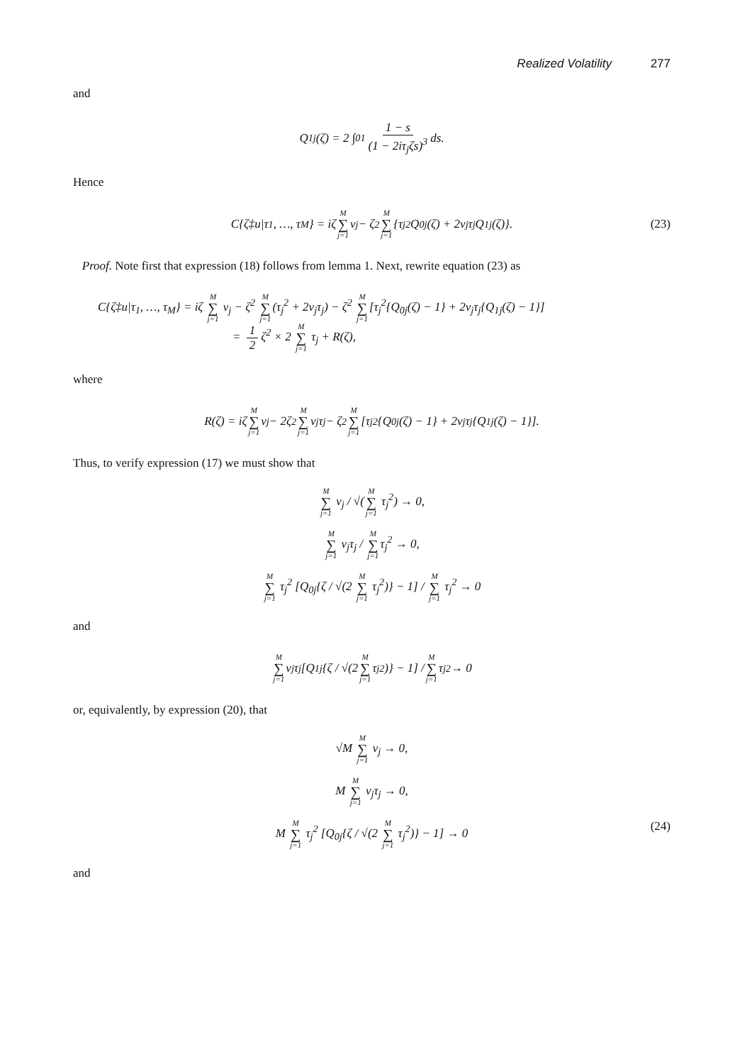Realized Volatility 277
and
Q<sub>1j</sub> (ζ) = 2 ∫<sub>0</sub><sup>1</sup> 1 − s (1 − 2iτ<sub>j</sub>ζs)<sup>3</sup> ds.
Hence
C{ζ‡u|τ<sub>1</sub>, …, τ<sub>M</sub>} = iζ M ∑ j=1 ν<sub>j</sub> − ζ<sup>2</sup> M ∑ j=1 {τ<sub>j</sub><sup>2</sup> Q<sub>0j</sub>(ζ) + 2ν<sub>j</sub>τ<sub>j</sub> Q<sub>1j</sub>(ζ)}. (23)
Proof. Note first that expression (18) follows from lemma 1. Next, rewrite equation (23) as
C{ζ‡u|τ<sub>1</sub>, …, τ<sub>M</sub>} = iζ M ∑ j=1 ν<sub>j</sub> − ζ<sup>2</sup> M ∑ j=1(τ<sub>j</sub><sup>2</sup> + 2ν<sub>j</sub>τ<sub>j</sub>) − ζ<sup>2</sup> M ∑ j=1[τ<sub>j</sub><sup>2</sup>{Q<sub>0j</sub>(ζ) − 1} + 2ν<sub>j</sub>τ<sub>j</sub>{Q<sub>1j</sub>(ζ) − 1}]
= 1 2 ζ<sup>2</sup> × 2 M ∑ j=1 τ<sub>j</sub> + R(ζ),
where
R(ζ) = iζ M ∑ j=1 ν<sub>j</sub> − 2ζ<sup>2</sup> M ∑ j=1 ν<sub>j</sub>τ<sub>j</sub> − ζ<sup>2</sup> M ∑ j=1 [τ<sub>j</sub><sup>2</sup>{Q<sub>0j</sub>(ζ) − 1} + 2ν<sub>j</sub>τ<sub>j</sub>{Q<sub>1j</sub>(ζ) − 1}].
Thus, to verify expression (17) we must show that
M ∑ j=1 ν<sub>j</sub> / √(M ∑ j=1 τ<sub>j</sub><sup>2</sup>) → 0,
M ∑ j=1 ν<sub>j</sub>τ<sub>j</sub> / M ∑ j=1τ<sub>j</sub><sup>2</sup> → 0,
M ∑ j=1 τ<sub>j</sub><sup>2</sup> [Q<sub>0j</sub>{ζ / √(2 M ∑ j=1 τ<sub>j</sub><sup>2</sup>)} − 1] / M ∑ j=1 τ<sub>j</sub><sup>2</sup> → 0
and
M ∑ j=1 ν<sub>j</sub>τ<sub>j</sub> [Q<sub>1j</sub>{ζ / √(2 M ∑ j=1 τ<sub>j</sub><sup>2</sup>)} − 1] / M ∑ j=1 τ<sub>j</sub><sup>2</sup> → 0
or, equivalently, by expression (20), that
√M M ∑ j=1 ν<sub>j</sub> → 0,
M M ∑ j=1 ν<sub>j</sub>τ<sub>j</sub> → 0,
M M ∑ j=1 τ<sub>j</sub><sup>2</sup> [Q<sub>0j</sub>{ζ / √(2 M ∑ j=1 τ<sub>j</sub><sup>2</sup>)} − 1] → 0 (24)
and